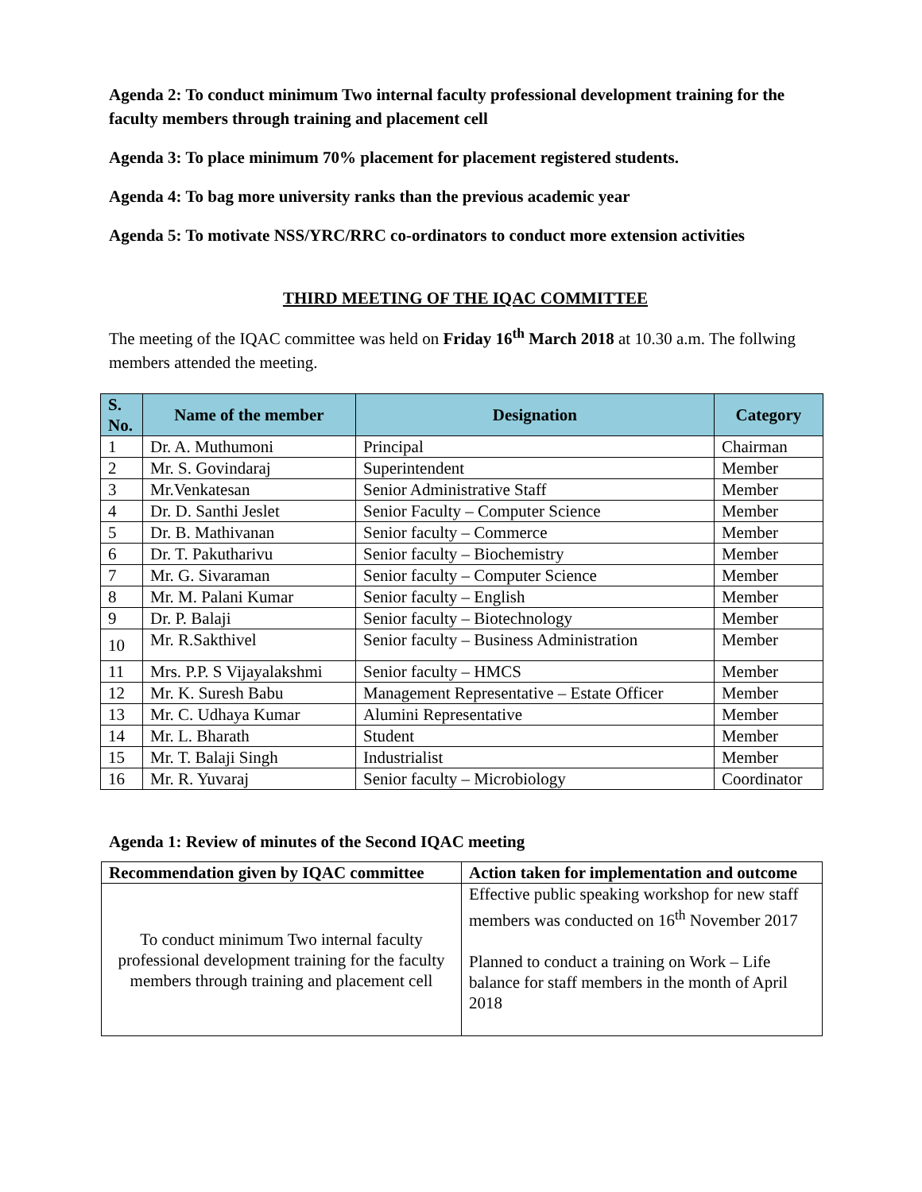Agenda 2: To conduct minimum Two internal faculty professional development training for the faculty members through training and placement cell
Agenda 3: To place minimum 70% placement for placement registered students.
Agenda 4: To bag more university ranks than the previous academic year
Agenda 5: To motivate NSS/YRC/RRC co-ordinators to conduct more extension activities
THIRD MEETING OF THE IQAC COMMITTEE
The meeting of the IQAC committee was held on Friday 16<sup>th</sup> March 2018 at 10.30 a.m. The follwing members attended the meeting.
| S. No. | Name of the member | Designation | Category |
| --- | --- | --- | --- |
| 1 | Dr. A. Muthumoni | Principal | Chairman |
| 2 | Mr. S. Govindaraj | Superintendent | Member |
| 3 | Mr.Venkatesan | Senior Administrative Staff | Member |
| 4 | Dr. D. Santhi Jeslet | Senior Faculty – Computer Science | Member |
| 5 | Dr. B. Mathivanan | Senior faculty – Commerce | Member |
| 6 | Dr. T. Pakutharivu | Senior faculty – Biochemistry | Member |
| 7 | Mr. G. Sivaraman | Senior faculty – Computer Science | Member |
| 8 | Mr. M. Palani Kumar | Senior faculty – English | Member |
| 9 | Dr. P. Balaji | Senior faculty – Biotechnology | Member |
| 10 | Mr. R.Sakthivel | Senior faculty – Business Administration | Member |
| 11 | Mrs. P.P. S Vijayalakshmi | Senior faculty – HMCS | Member |
| 12 | Mr. K. Suresh Babu | Management Representative – Estate Officer | Member |
| 13 | Mr. C. Udhaya Kumar | Alumini Representative | Member |
| 14 | Mr. L. Bharath | Student | Member |
| 15 | Mr. T. Balaji Singh | Industrialist | Member |
| 16 | Mr. R. Yuvaraj | Senior faculty – Microbiology | Coordinator |
Agenda 1: Review of minutes of the Second IQAC meeting
| Recommendation given by IQAC committee | Action taken for implementation and outcome |
| --- | --- |
| To conduct minimum Two internal faculty professional development training for the faculty members through training and placement cell | Effective public speaking workshop for new staff members was conducted on 16<sup>th</sup> November 2017 Planned to conduct a training on Work – Life balance for staff members in the month of April 2018 |